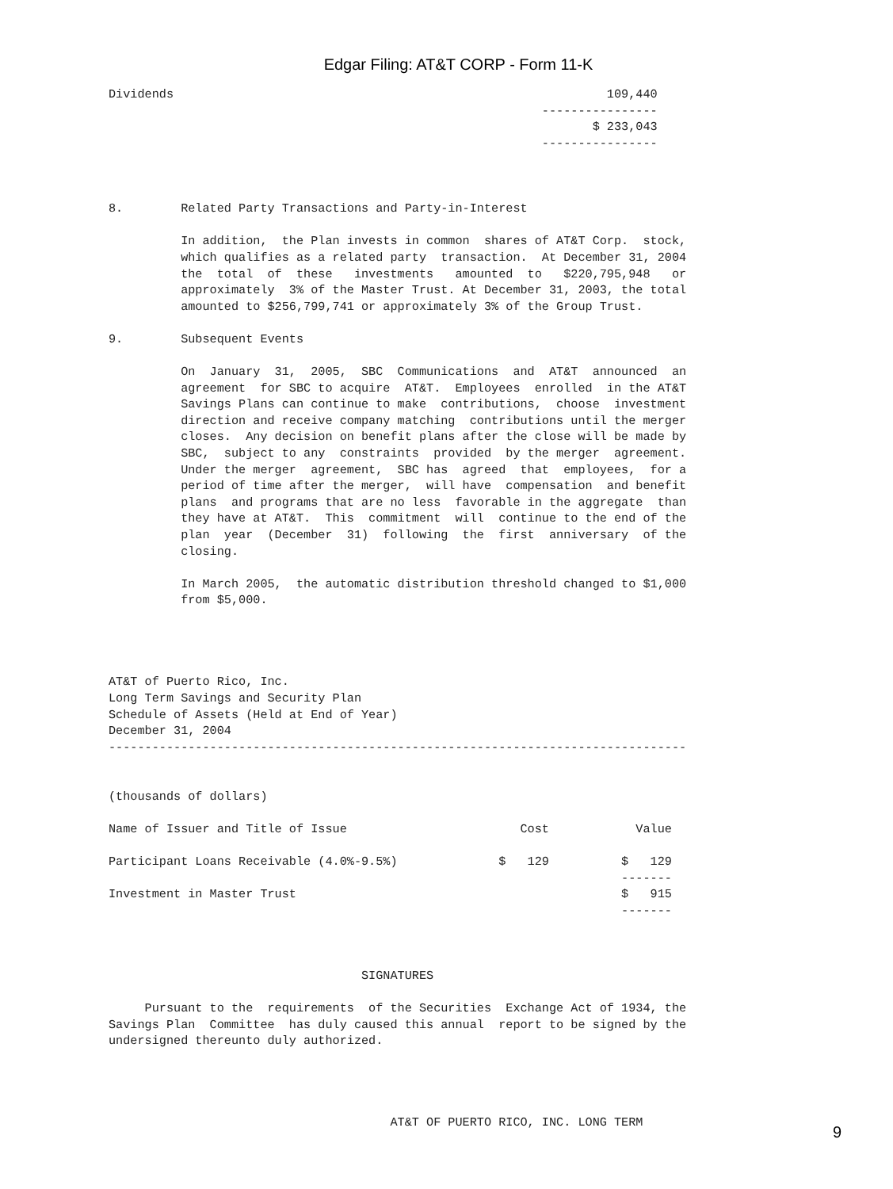Edgar Filing: AT&T CORP - Form 11-K
Dividends                                                            109,440
                                                            ----------------
                                                                   $ 233,043
                                                            ----------------



8.        Related Party Transactions and Party-in-Interest

          In addition,  the Plan invests in common  shares of AT&T Corp.  stock,
          which qualifies as a related party  transaction.  At December 31, 2004
          the  total  of  these   investments   amounted  to   $220,795,948   or
          approximately  3% of the Master Trust. At December 31, 2003, the total
          amounted to $256,799,741 or approximately 3% of the Group Trust.

9.        Subsequent Events

          On  January  31,  2005,  SBC  Communications  and  AT&T  announced  an
          agreement  for SBC to acquire  AT&T.  Employees  enrolled  in the AT&T
          Savings Plans can continue to make  contributions,  choose  investment
          direction and receive company matching  contributions until the merger
          closes.  Any decision on benefit plans after the close will be made by
          SBC,  subject to any  constraints  provided  by the merger  agreement.
          Under the merger  agreement,  SBC has  agreed  that  employees,  for a
          period of time after the merger,  will have  compensation  and benefit
          plans  and programs that are no less  favorable in the aggregate  than
          they have at AT&T.  This  commitment  will  continue to the end of the
          plan  year  (December  31)  following  the  first  anniversary  of the
          closing.

          In March 2005,  the automatic distribution threshold changed to $1,000
          from $5,000.




AT&T of Puerto Rico, Inc.
Long Term Savings and Security Plan
Schedule of Assets (Held at End of Year)
December 31, 2004
--------------------------------------------------------------------------------


(thousands of dollars)

Name of Issuer and Title of Issue                        Cost            Value

Participant Loans Receivable (4.0%-9.5%)              $   129          $   129
                                                                       -------
Investment in Master Trust                                             $   915
                                                                       -------



                                   SIGNATURES

     Pursuant to the  requirements  of the Securities  Exchange Act of 1934, the
Savings Plan  Committee  has duly caused this annual  report to be signed by the
undersigned thereunto duly authorized.




                                       AT&T OF PUERTO RICO, INC. LONG TERM
9